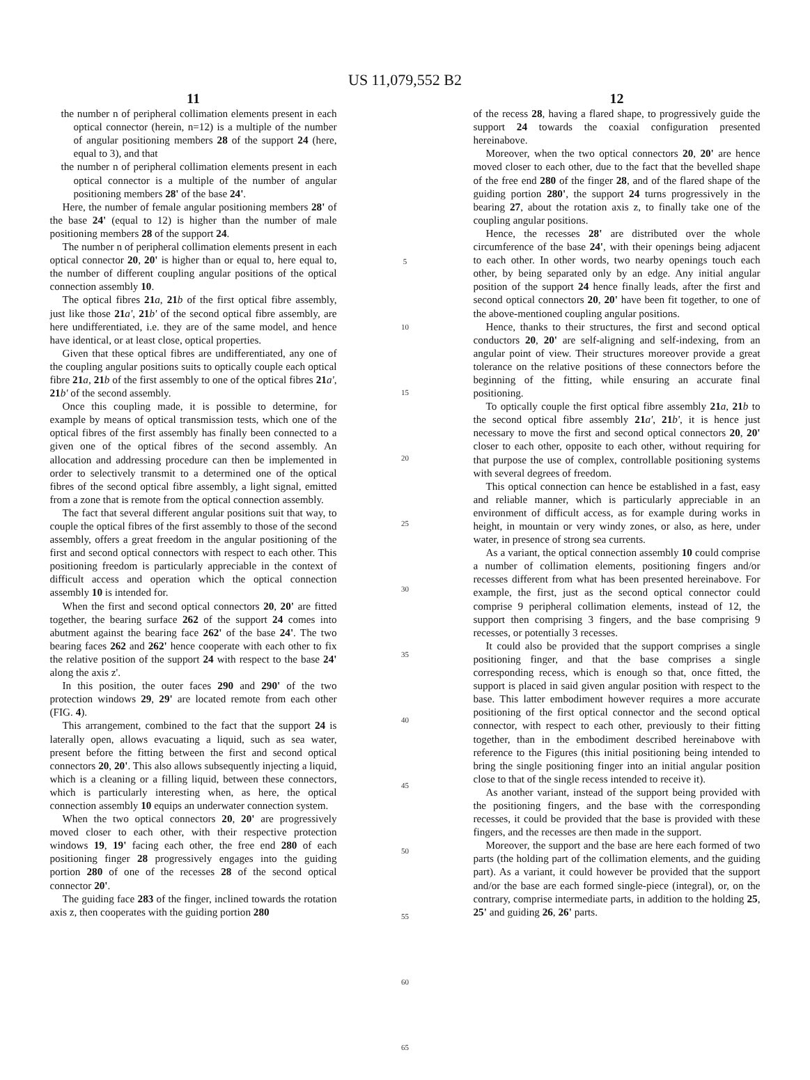US 11,079,552 B2
11
the number n of peripheral collimation elements present in each optical connector (herein, n=12) is a multiple of the number of angular positioning members 28 of the support 24 (here, equal to 3), and that
the number n of peripheral collimation elements present in each optical connector is a multiple of the number of angular positioning members 28' of the base 24'.
Here, the number of female angular positioning members 28' of the base 24' (equal to 12) is higher than the number of male positioning members 28 of the support 24.
The number n of peripheral collimation elements present in each optical connector 20, 20' is higher than or equal to, here equal to, the number of different coupling angular positions of the optical connection assembly 10.
The optical fibres 21 a, 21 b of the first optical fibre assembly, just like those 21 a', 21 b' of the second optical fibre assembly, are here undifferentiated, i.e. they are of the same model, and hence have identical, or at least close, optical properties.
Given that these optical fibres are undifferentiated, any one of the coupling angular positions suits to optically couple each optical fibre 21 a, 21 b of the first assembly to one of the optical fibres 21 a', 21 b' of the second assembly.
Once this coupling made, it is possible to determine, for example by means of optical transmission tests, which one of the optical fibres of the first assembly has finally been connected to a given one of the optical fibres of the second assembly. An allocation and addressing procedure can then be implemented in order to selectively transmit to a determined one of the optical fibres of the second optical fibre assembly, a light signal, emitted from a zone that is remote from the optical connection assembly.
The fact that several different angular positions suit that way, to couple the optical fibres of the first assembly to those of the second assembly, offers a great freedom in the angular positioning of the first and second optical connectors with respect to each other. This positioning freedom is particularly appreciable in the context of difficult access and operation which the optical connection assembly 10 is intended for.
When the first and second optical connectors 20, 20' are fitted together, the bearing surface 262 of the support 24 comes into abutment against the bearing face 262' of the base 24'. The two bearing faces 262 and 262' hence cooperate with each other to fix the relative position of the support 24 with respect to the base 24' along the axis z'.
In this position, the outer faces 290 and 290' of the two protection windows 29, 29' are located remote from each other (FIG. 4).
This arrangement, combined to the fact that the support 24 is laterally open, allows evacuating a liquid, such as sea water, present before the fitting between the first and second optical connectors 20, 20'. This also allows subsequently injecting a liquid, which is a cleaning or a filling liquid, between these connectors, which is particularly interesting when, as here, the optical connection assembly 10 equips an underwater connection system.
When the two optical connectors 20, 20' are progressively moved closer to each other, with their respective protection windows 19, 19' facing each other, the free end 280 of each positioning finger 28 progressively engages into the guiding portion 280 of one of the recesses 28 of the second optical connector 20'.
The guiding face 283 of the finger, inclined towards the rotation axis z, then cooperates with the guiding portion 280
5
10
15
20
25
30
35
40
45
50
55
60
65
12
of the recess 28, having a flared shape, to progressively guide the support 24 towards the coaxial configuration presented hereinabove.
Moreover, when the two optical connectors 20, 20' are hence moved closer to each other, due to the fact that the bevelled shape of the free end 280 of the finger 28, and of the flared shape of the guiding portion 280', the support 24 turns progressively in the bearing 27, about the rotation axis z, to finally take one of the coupling angular positions.
Hence, the recesses 28' are distributed over the whole circumference of the base 24', with their openings being adjacent to each other. In other words, two nearby openings touch each other, by being separated only by an edge. Any initial angular position of the support 24 hence finally leads, after the first and second optical connectors 20, 20' have been fit together, to one of the above-mentioned coupling angular positions.
Hence, thanks to their structures, the first and second optical conductors 20, 20' are self-aligning and self-indexing, from an angular point of view. Their structures moreover provide a great tolerance on the relative positions of these connectors before the beginning of the fitting, while ensuring an accurate final positioning.
To optically couple the first optical fibre assembly 21 a, 21 b to the second optical fibre assembly 21 a', 21 b', it is hence just necessary to move the first and second optical connectors 20, 20' closer to each other, opposite to each other, without requiring for that purpose the use of complex, controllable positioning systems with several degrees of freedom.
This optical connection can hence be established in a fast, easy and reliable manner, which is particularly appreciable in an environment of difficult access, as for example during works in height, in mountain or very windy zones, or also, as here, under water, in presence of strong sea currents.
As a variant, the optical connection assembly 10 could comprise a number of collimation elements, positioning fingers and/or recesses different from what has been presented hereinabove. For example, the first, just as the second optical connector could comprise 9 peripheral collimation elements, instead of 12, the support then comprising 3 fingers, and the base comprising 9 recesses, or potentially 3 recesses.
It could also be provided that the support comprises a single positioning finger, and that the base comprises a single corresponding recess, which is enough so that, once fitted, the support is placed in said given angular position with respect to the base. This latter embodiment however requires a more accurate positioning of the first optical connector and the second optical connector, with respect to each other, previously to their fitting together, than in the embodiment described hereinabove with reference to the Figures (this initial positioning being intended to bring the single positioning finger into an initial angular position close to that of the single recess intended to receive it).
As another variant, instead of the support being provided with the positioning fingers, and the base with the corresponding recesses, it could be provided that the base is provided with these fingers, and the recesses are then made in the support.
Moreover, the support and the base are here each formed of two parts (the holding part of the collimation elements, and the guiding part). As a variant, it could however be provided that the support and/or the base are each formed single-piece (integral), or, on the contrary, comprise intermediate parts, in addition to the holding 25, 25' and guiding 26, 26' parts.